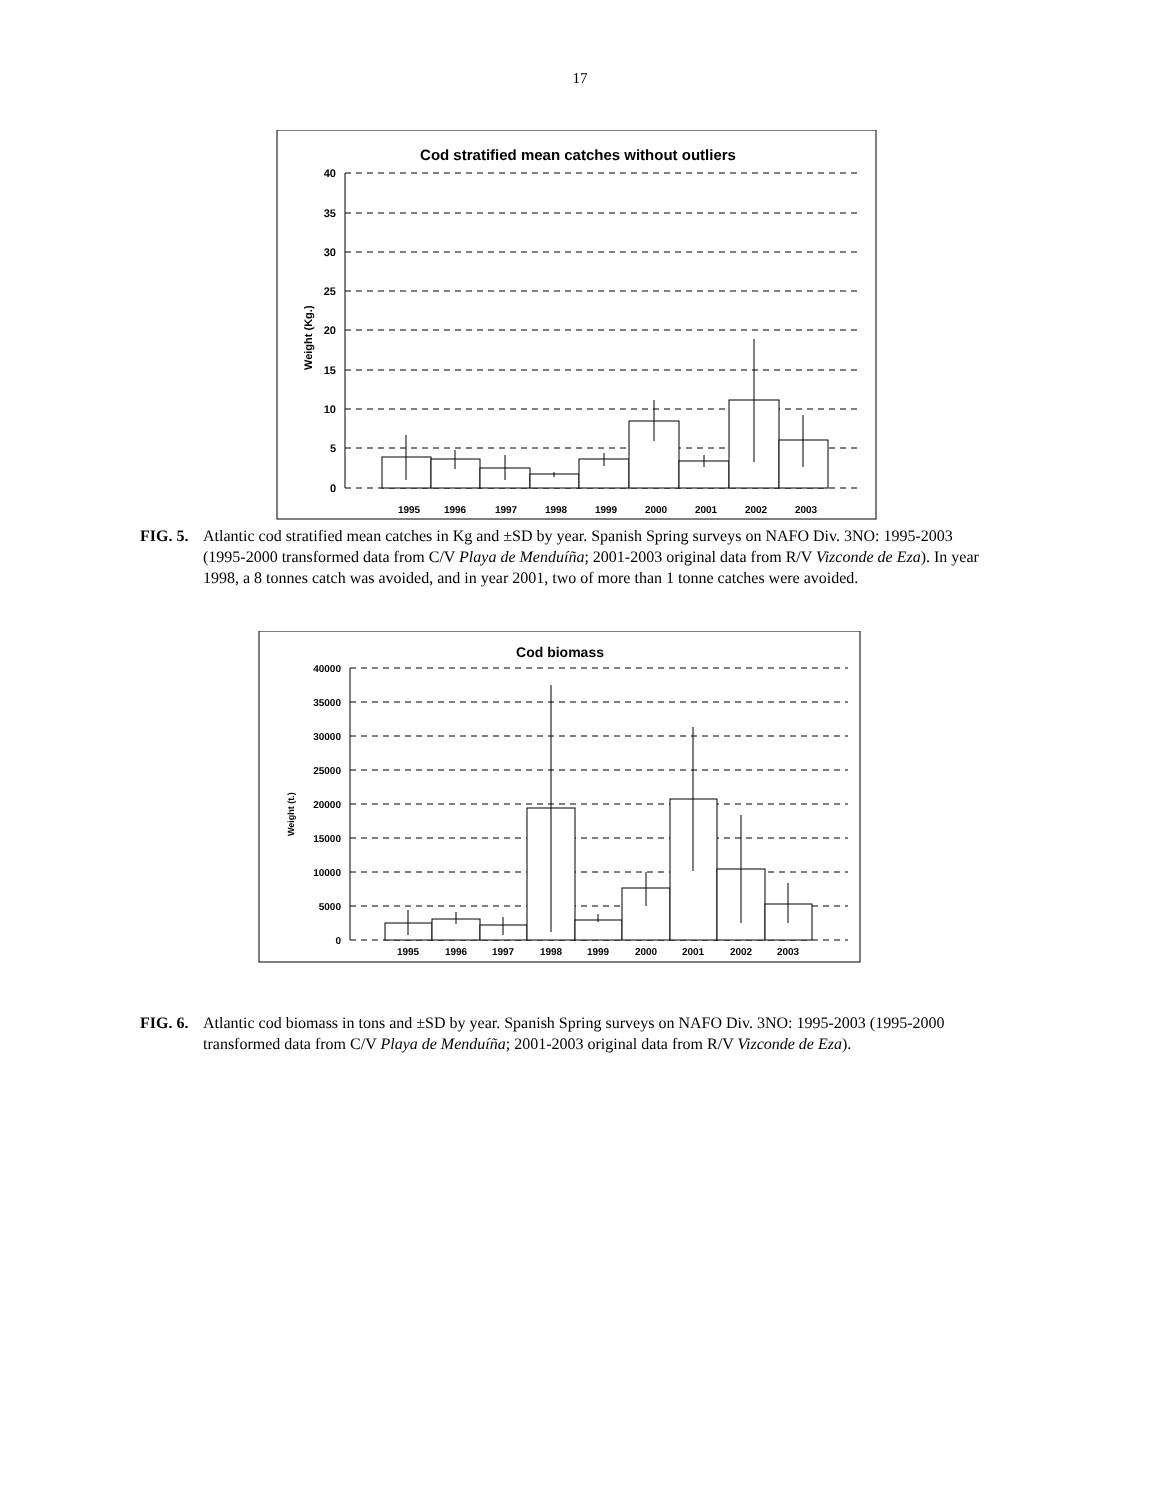17
Cod stratified mean catches without outliers
40
35
30
25
20
15
10
5
0
Weight (Kg.)
1995
1996
1997
1998
1999
2000
2001
2002
2003
FIG. 5. Atlantic cod stratified mean catches in Kg and ±SD by year. Spanish Spring surveys on NAFO Div. 3NO: 1995-2003 (1995-2000 transformed data from C/V Playa de Menduíña; 2001-2003 original data from R/V Vizconde de Eza). In year 1998, a 8 tonnes catch was avoided, and in year 2001, two of more than 1 tonne catches were avoided.
Cod biomass
40000
35000
30000
25000
20000
15000
10000
5000
0
Weight (t.)
1995
1996
1997
1998
1999
2000
2001
2002
2003
FIG. 6. Atlantic cod biomass in tons and ±SD by year. Spanish Spring surveys on NAFO Div. 3NO: 1995-2003 (1995-2000 transformed data from C/V Playa de Menduíña; 2001-2003 original data from R/V Vizconde de Eza).